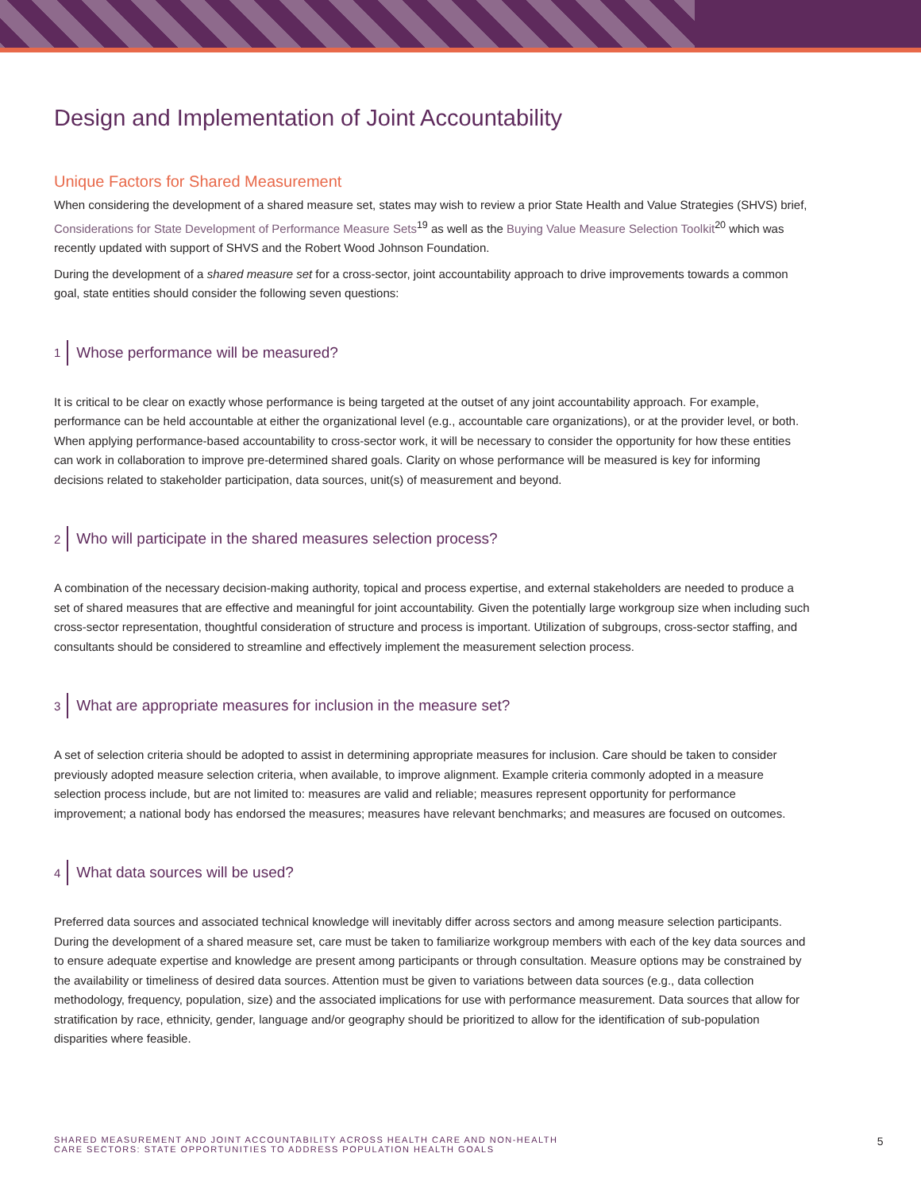Design and Implementation of Joint Accountability
Unique Factors for Shared Measurement
When considering the development of a shared measure set, states may wish to review a prior State Health and Value Strategies (SHVS) brief, Considerations for State Development of Performance Measure Sets<sup>19</sup> as well as the Buying Value Measure Selection Toolkit<sup>20</sup> which was recently updated with support of SHVS and the Robert Wood Johnson Foundation.
During the development of a shared measure set for a cross-sector, joint accountability approach to drive improvements towards a common goal, state entities should consider the following seven questions:
1 Whose performance will be measured?
It is critical to be clear on exactly whose performance is being targeted at the outset of any joint accountability approach. For example, performance can be held accountable at either the organizational level (e.g., accountable care organizations), or at the provider level, or both. When applying performance-based accountability to cross-sector work, it will be necessary to consider the opportunity for how these entities can work in collaboration to improve pre-determined shared goals. Clarity on whose performance will be measured is key for informing decisions related to stakeholder participation, data sources, unit(s) of measurement and beyond.
2 Who will participate in the shared measures selection process?
A combination of the necessary decision-making authority, topical and process expertise, and external stakeholders are needed to produce a set of shared measures that are effective and meaningful for joint accountability. Given the potentially large workgroup size when including such cross-sector representation, thoughtful consideration of structure and process is important. Utilization of subgroups, cross-sector staffing, and consultants should be considered to streamline and effectively implement the measurement selection process.
3 What are appropriate measures for inclusion in the measure set?
A set of selection criteria should be adopted to assist in determining appropriate measures for inclusion. Care should be taken to consider previously adopted measure selection criteria, when available, to improve alignment. Example criteria commonly adopted in a measure selection process include, but are not limited to: measures are valid and reliable; measures represent opportunity for performance improvement; a national body has endorsed the measures; measures have relevant benchmarks; and measures are focused on outcomes.
4 What data sources will be used?
Preferred data sources and associated technical knowledge will inevitably differ across sectors and among measure selection participants. During the development of a shared measure set, care must be taken to familiarize workgroup members with each of the key data sources and to ensure adequate expertise and knowledge are present among participants or through consultation. Measure options may be constrained by the availability or timeliness of desired data sources. Attention must be given to variations between data sources (e.g., data collection methodology, frequency, population, size) and the associated implications for use with performance measurement. Data sources that allow for stratification by race, ethnicity, gender, language and/or geography should be prioritized to allow for the identification of sub-population disparities where feasible.
SHARED MEASUREMENT AND JOINT ACCOUNTABILITY ACROSS HEALTH CARE AND NON-HEALTH
CARE SECTORS: STATE OPPORTUNITIES TO ADDRESS POPULATION HEALTH GOALS
5